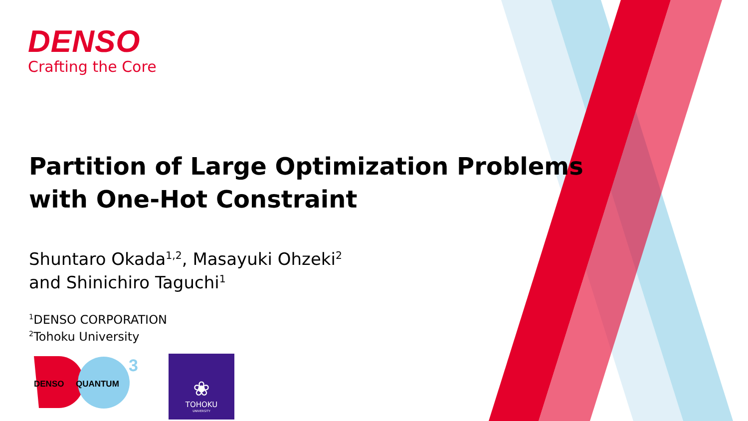DENSO
Crafting the Core
Partition of Large Optimization Problems
with One-Hot Constraint
Shuntaro Okada<sup>1,2</sup>, Masayuki Ohzeki<sup>2</sup>
and Shinichiro Taguchi<sup>1</sup>
<sup>1</sup> DENSO CORPORATION
<sup>2</sup> Tohoku University
3
DENSO ✕ QUANTUM
❀
TOHOKU
UNIVERSITY